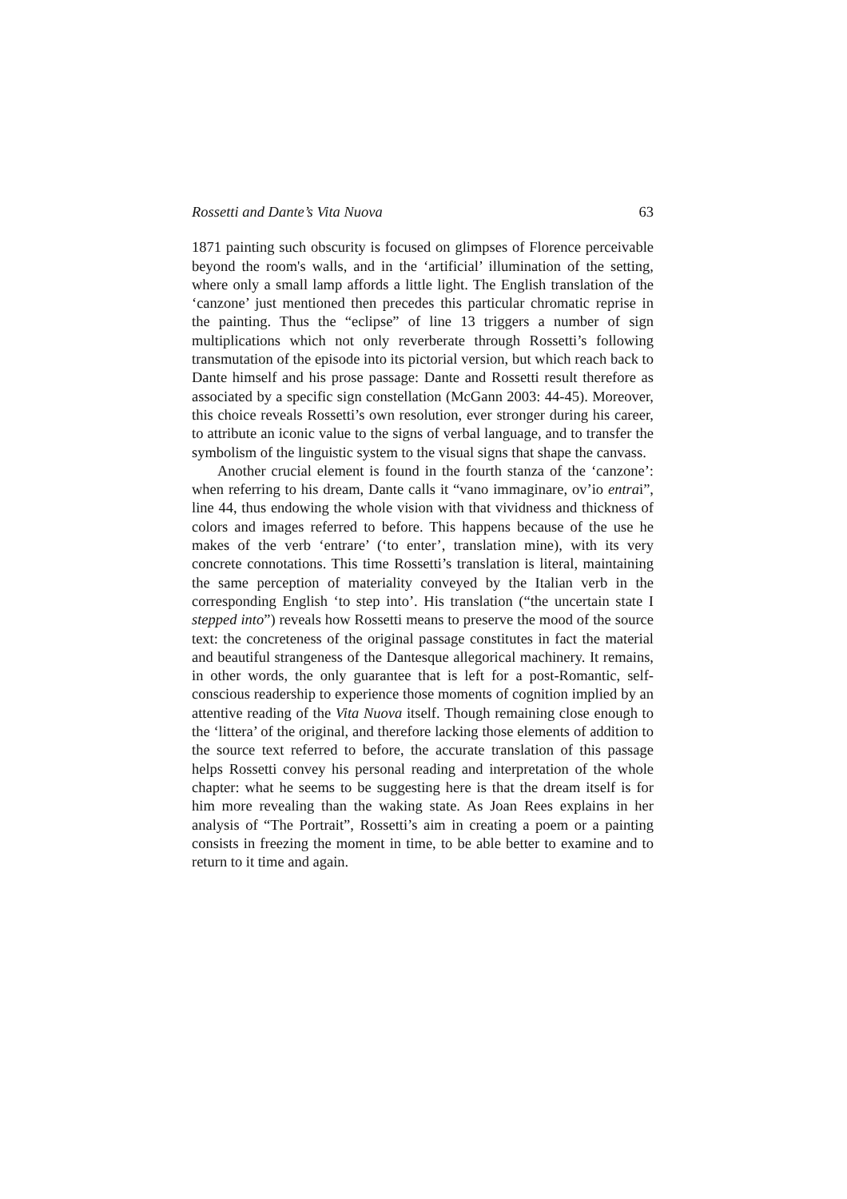Rossetti and Dante’s Vita Nuova 63
1871 painting such obscurity is focused on glimpses of Florence perceivable beyond the room's walls, and in the ‘artificial’ illumination of the setting, where only a small lamp affords a little light. The English translation of the ‘canzone’ just mentioned then precedes this particular chromatic reprise in the painting. Thus the “eclipse” of line 13 triggers a number of sign multiplications which not only reverberate through Rossetti’s following transmutation of the episode into its pictorial version, but which reach back to Dante himself and his prose passage: Dante and Rossetti result therefore as associated by a specific sign constellation (McGann 2003: 44-45). Moreover, this choice reveals Rossetti’s own resolution, ever stronger during his career, to attribute an iconic value to the signs of verbal language, and to transfer the symbolism of the linguistic system to the visual signs that shape the canvass.
Another crucial element is found in the fourth stanza of the ‘canzone’: when referring to his dream, Dante calls it “vano immaginare, ov’io entrai”, line 44, thus endowing the whole vision with that vividness and thickness of colors and images referred to before. This happens because of the use he makes of the verb ‘entrare’ (‘to enter’, translation mine), with its very concrete connotations. This time Rossetti’s translation is literal, maintaining the same perception of materiality conveyed by the Italian verb in the corresponding English ‘to step into’. His translation (“the uncertain state I stepped into”) reveals how Rossetti means to preserve the mood of the source text: the concreteness of the original passage constitutes in fact the material and beautiful strangeness of the Dantesque allegorical machinery. It remains, in other words, the only guarantee that is left for a post-Romantic, self-conscious readership to experience those moments of cognition implied by an attentive reading of the Vita Nuova itself. Though remaining close enough to the ‘littera’ of the original, and therefore lacking those elements of addition to the source text referred to before, the accurate translation of this passage helps Rossetti convey his personal reading and interpretation of the whole chapter: what he seems to be suggesting here is that the dream itself is for him more revealing than the waking state. As Joan Rees explains in her analysis of “The Portrait”, Rossetti’s aim in creating a poem or a painting consists in freezing the moment in time, to be able better to examine and to return to it time and again.